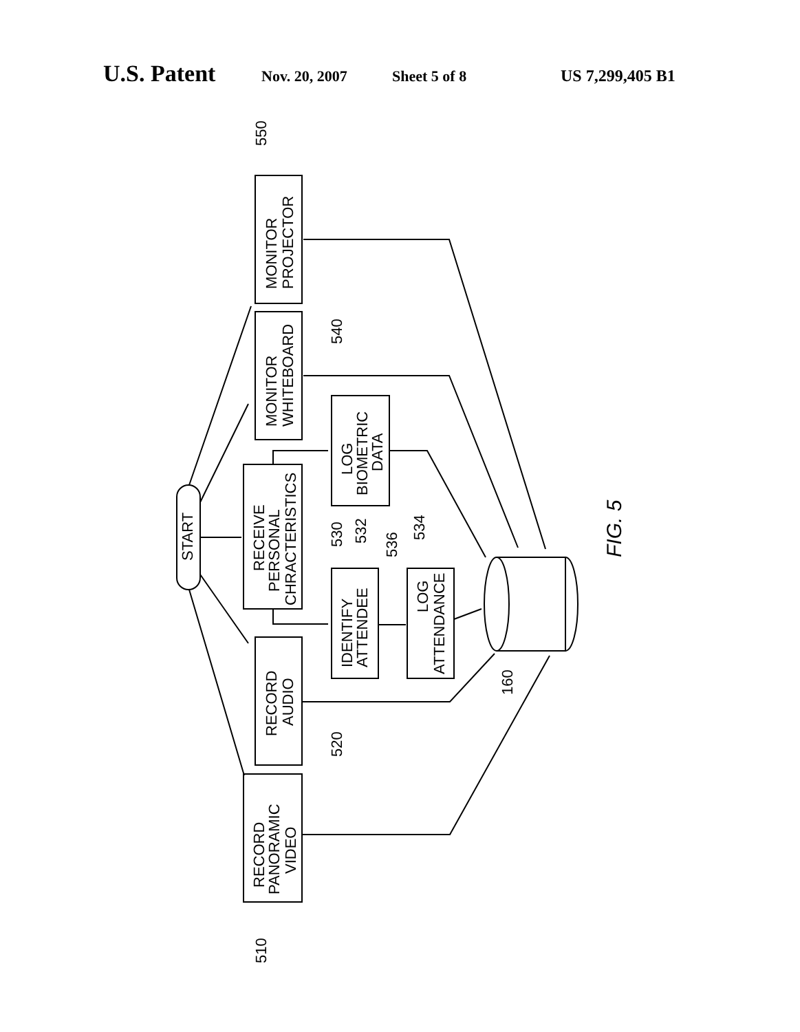U.S. Patent Nov. 20, 2007 Sheet 5 of 8 US 7,299,405 B1
START
MONITOR
PROJECTOR
MONITOR
WHITEBOARD
RECEIVE
PERSONAL
CHRACTERISTICS
RECORD
AUDIO
RECORD
PANORAMIC
VIDEO
LOG
BIOMETRIC
DATA
IDENTIFY
ATTENDEE
LOG
ATTENDANCE
550
540
530
532
536
534
520
160
510
FIG. 5